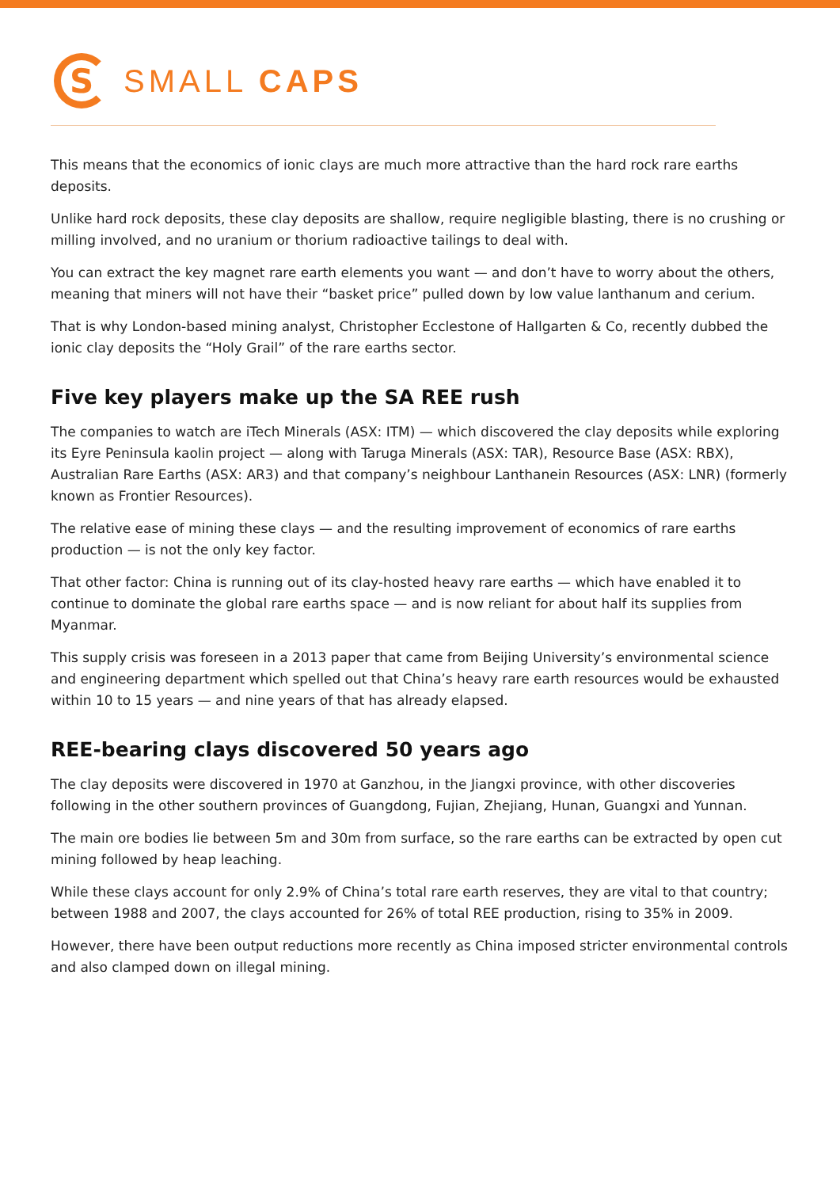S
SMALL CAPS
This means that the economics of ionic clays are much more attractive than the hard rock rare earths deposits.
Unlike hard rock deposits, these clay deposits are shallow, require negligible blasting, there is no crushing or milling involved, and no uranium or thorium radioactive tailings to deal with.
You can extract the key magnet rare earth elements you want — and don’t have to worry about the others, meaning that miners will not have their “basket price” pulled down by low value lanthanum and cerium.
That is why London-based mining analyst, Christopher Ecclestone of Hallgarten & Co, recently dubbed the ionic clay deposits the “Holy Grail” of the rare earths sector.
Five key players make up the SA REE rush
The companies to watch are iTech Minerals (ASX: ITM) — which discovered the clay deposits while exploring its Eyre Peninsula kaolin project — along with Taruga Minerals (ASX: TAR), Resource Base (ASX: RBX), Australian Rare Earths (ASX: AR3) and that company’s neighbour Lanthanein Resources (ASX: LNR) (formerly known as Frontier Resources).
The relative ease of mining these clays — and the resulting improvement of economics of rare earths production — is not the only key factor.
That other factor: China is running out of its clay-hosted heavy rare earths — which have enabled it to continue to dominate the global rare earths space — and is now reliant for about half its supplies from Myanmar.
This supply crisis was foreseen in a 2013 paper that came from Beijing University’s environmental science and engineering department which spelled out that China’s heavy rare earth resources would be exhausted within 10 to 15 years — and nine years of that has already elapsed.
REE-bearing clays discovered 50 years ago
The clay deposits were discovered in 1970 at Ganzhou, in the Jiangxi province, with other discoveries following in the other southern provinces of Guangdong, Fujian, Zhejiang, Hunan, Guangxi and Yunnan.
The main ore bodies lie between 5m and 30m from surface, so the rare earths can be extracted by open cut mining followed by heap leaching.
While these clays account for only 2.9% of China’s total rare earth reserves, they are vital to that country; between 1988 and 2007, the clays accounted for 26% of total REE production, rising to 35% in 2009.
However, there have been output reductions more recently as China imposed stricter environmental controls and also clamped down on illegal mining.